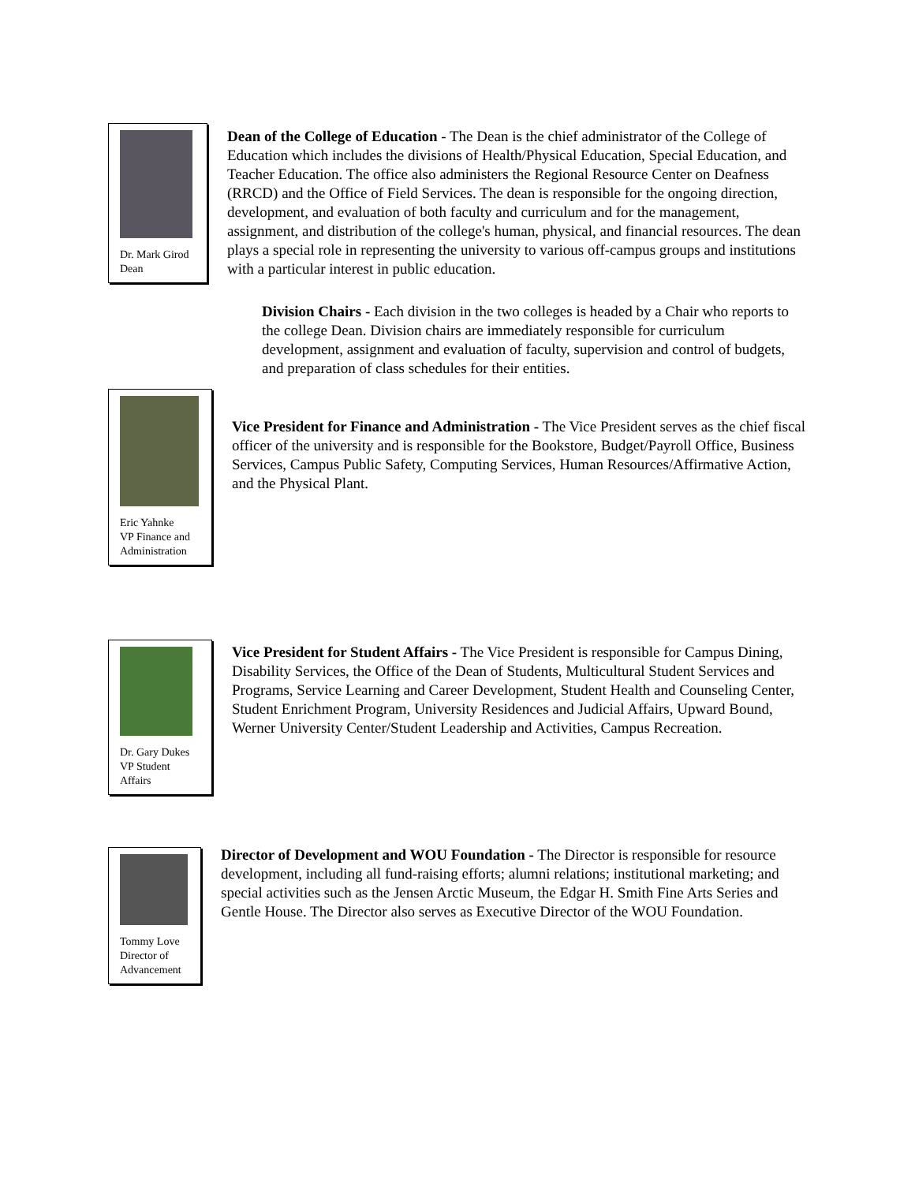Dr. Mark Girod
Dean
Dean of the College of Education - The Dean is the chief administrator of the College of Education which includes the divisions of Health/Physical Education, Special Education, and Teacher Education. The office also administers the Regional Resource Center on Deafness (RRCD) and the Office of Field Services. The dean is responsible for the ongoing direction, development, and evaluation of both faculty and curriculum and for the management, assignment, and distribution of the college's human, physical, and financial resources. The dean plays a special role in representing the university to various off-campus groups and institutions with a particular interest in public education.
Division Chairs - Each division in the two colleges is headed by a Chair who reports to the college Dean. Division chairs are immediately responsible for curriculum development, assignment and evaluation of faculty, supervision and control of budgets, and preparation of class schedules for their entities.
Eric Yahnke
VP Finance and Administration
Vice President for Finance and Administration - The Vice President serves as the chief fiscal officer of the university and is responsible for the Bookstore, Budget/Payroll Office, Business Services, Campus Public Safety, Computing Services, Human Resources/Affirmative Action, and the Physical Plant.
Dr. Gary Dukes
VP Student Affairs
Vice President for Student Affairs - The Vice President is responsible for Campus Dining, Disability Services, the Office of the Dean of Students, Multicultural Student Services and Programs, Service Learning and Career Development, Student Health and Counseling Center, Student Enrichment Program, University Residences and Judicial Affairs, Upward Bound, Werner University Center/Student Leadership and Activities, Campus Recreation.
Tommy Love
Director of Advancement
Director of Development and WOU Foundation - The Director is responsible for resource development, including all fund-raising efforts; alumni relations; institutional marketing; and special activities such as the Jensen Arctic Museum, the Edgar H. Smith Fine Arts Series and Gentle House. The Director also serves as Executive Director of the WOU Foundation.